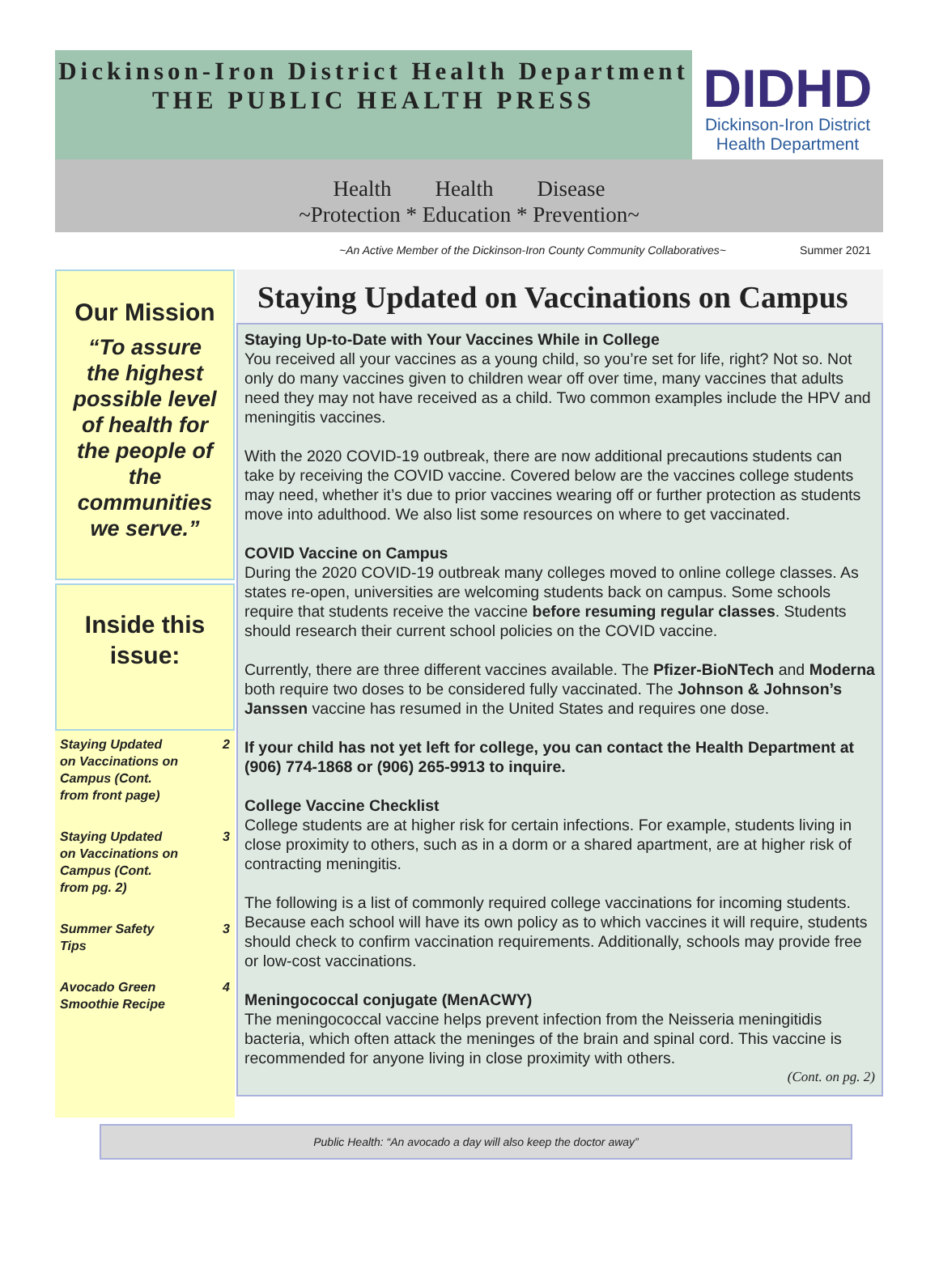Dickinson-Iron District Health Department
THE PUBLIC HEALTH PRESS
DIDHD
Dickinson-Iron District
Health Department
Health Health Disease
~Protection * Education * Prevention~
~An Active Member of the Dickinson-Iron County Community Collaboratives~ Summer 2021
Our Mission
“To assure the highest possible level of health for the people of the communities we serve.”
Inside this issue:
Staying Updated on Vaccinations on Campus (Cont. from front page) 2
Staying Updated on Vaccinations on Campus (Cont. from pg. 2) 3
Summer Safety Tips 3
Avocado Green Smoothie Recipe 4
Staying Updated on Vaccinations on Campus
Staying Up-to-Date with Your Vaccines While in College
You received all your vaccines as a young child, so you’re set for life, right? Not so. Not only do many vaccines given to children wear off over time, many vaccines that adults need they may not have received as a child. Two common examples include the HPV and meningitis vaccines.
With the 2020 COVID-19 outbreak, there are now additional precautions students can take by receiving the COVID vaccine. Covered below are the vaccines college students may need, whether it’s due to prior vaccines wearing off or further protection as students move into adulthood. We also list some resources on where to get vaccinated.
COVID Vaccine on Campus
During the 2020 COVID-19 outbreak many colleges moved to online college classes. As states re-open, universities are welcoming students back on campus. Some schools require that students receive the vaccine before resuming regular classes. Students should research their current school policies on the COVID vaccine.
Currently, there are three different vaccines available. The Pfizer-BioNTech and Moderna both require two doses to be considered fully vaccinated. The Johnson & Johnson’s Janssen vaccine has resumed in the United States and requires one dose.
If your child has not yet left for college, you can contact the Health Department at (906) 774-1868 or (906) 265-9913 to inquire.
College Vaccine Checklist
College students are at higher risk for certain infections. For example, students living in close proximity to others, such as in a dorm or a shared apartment, are at higher risk of contracting meningitis.
The following is a list of commonly required college vaccinations for incoming students. Because each school will have its own policy as to which vaccines it will require, students should check to confirm vaccination requirements. Additionally, schools may provide free or low-cost vaccinations.
Meningococcal conjugate (MenACWY)
The meningococcal vaccine helps prevent infection from the Neisseria meningitidis bacteria, which often attack the meninges of the brain and spinal cord. This vaccine is recommended for anyone living in close proximity with others.
(Cont. on pg. 2)
Public Health: “An avocado a day will also keep the doctor away”